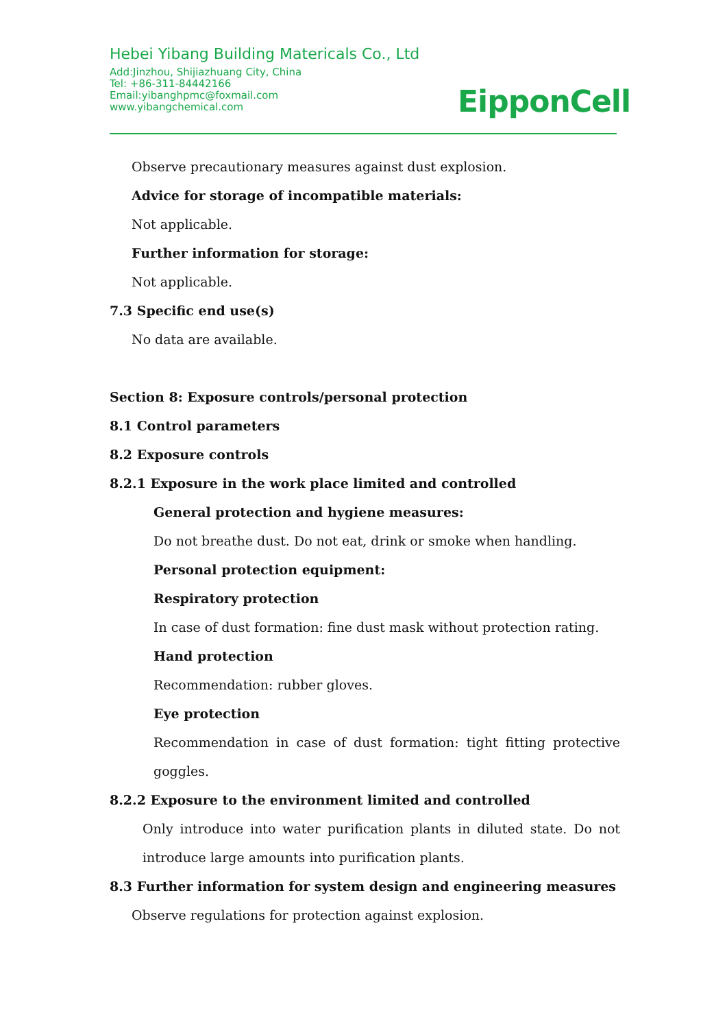Hebei Yibang Building Matericals Co., Ltd
Add:Jinzhou, Shijiazhuang City, China
Tel: +86-311-84442166
Email:yibanghpmc@foxmail.com
www.yibangchemical.com
EipponCell
Observe precautionary measures against dust explosion.
Advice for storage of incompatible materials:
Not applicable.
Further information for storage:
Not applicable.
7.3 Specific end use(s)
No data are available.
Section 8: Exposure controls/personal protection
8.1 Control parameters
8.2 Exposure controls
8.2.1 Exposure in the work place limited and controlled
General protection and hygiene measures:
Do not breathe dust. Do not eat, drink or smoke when handling.
Personal protection equipment:
Respiratory protection
In case of dust formation: fine dust mask without protection rating.
Hand protection
Recommendation: rubber gloves.
Eye protection
Recommendation in case of dust formation: tight fitting protective goggles.
8.2.2 Exposure to the environment limited and controlled
Only introduce into water purification plants in diluted state. Do not introduce large amounts into purification plants.
8.3 Further information for system design and engineering measures
Observe regulations for protection against explosion.